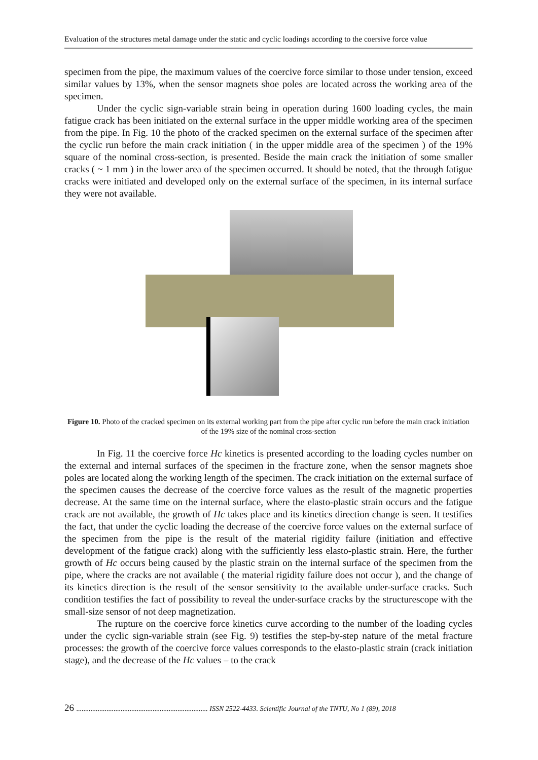Evaluation of the structures metal damage under the static and cyclic loadings according to the coersive force value
specimen from the pipe, the maximum values of the coercive force similar to those under tension, exceed similar values by 13%, when the sensor magnets shoe poles are located across the working area of the specimen.
Under the cyclic sign-variable strain being in operation during 1600 loading cycles, the main fatigue crack has been initiated on the external surface in the upper middle working area of the specimen from the pipe. In Fig. 10 the photo of the cracked specimen on the external surface of the specimen after the cyclic run before the main crack initiation ( in the upper middle area of the specimen ) of the 19% square of the nominal cross-section, is presented. Beside the main crack the initiation of some smaller cracks ( ~ 1 mm ) in the lower area of the specimen occurred. It should be noted, that the through fatigue cracks were initiated and developed only on the external surface of the specimen, in its internal surface they were not available.
Figure 10. Photo of the cracked specimen on its external working part from the pipe after cyclic run before the main crack initiation of the 19% size of the nominal cross-section
In Fig. 11 the coercive force Hc kinetics is presented according to the loading cycles number on the external and internal surfaces of the specimen in the fracture zone, when the sensor magnets shoe poles are located along the working length of the specimen. The crack initiation on the external surface of the specimen causes the decrease of the coercive force values as the result of the magnetic properties decrease. At the same time on the internal surface, where the elasto-plastic strain occurs and the fatigue crack are not available, the growth of Hc takes place and its kinetics direction change is seen. It testifies the fact, that under the cyclic loading the decrease of the coercive force values on the external surface of the specimen from the pipe is the result of the material rigidity failure (initiation and effective development of the fatigue crack) along with the sufficiently less elasto-plastic strain. Here, the further growth of Hc occurs being caused by the plastic strain on the internal surface of the specimen from the pipe, where the cracks are not available ( the material rigidity failure does not occur ), and the change of its kinetics direction is the result of the sensor sensitivity to the available under-surface cracks. Such condition testifies the fact of possibility to reveal the under-surface cracks by the structurescope with the small-size sensor of not deep magnetization.
The rupture on the coercive force kinetics curve according to the number of the loading cycles under the cyclic sign-variable strain (see Fig. 9) testifies the step-by-step nature of the metal fracture processes: the growth of the coercive force values corresponds to the elasto-plastic strain (crack initiation stage), and the decrease of the Hc values – to the crack
26 .......................................................................... ISSN 2522-4433. Scientific Journal of the TNTU, No 1 (89), 2018